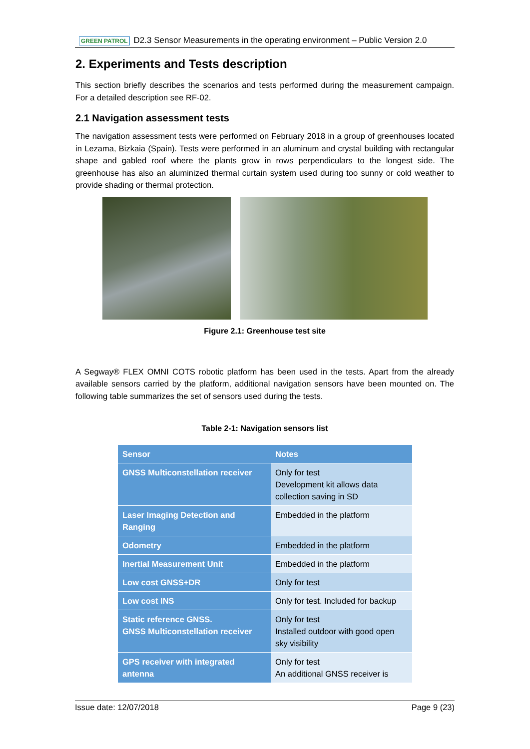GREEN PATROL D2.3 Sensor Measurements in the operating environment – Public Version 2.0
2. Experiments and Tests description
This section briefly describes the scenarios and tests performed during the measurement campaign. For a detailed description see RF-02.
2.1 Navigation assessment tests
The navigation assessment tests were performed on February 2018 in a group of greenhouses located in Lezama, Bizkaia (Spain). Tests were performed in an aluminum and crystal building with rectangular shape and gabled roof where the plants grow in rows perpendiculars to the longest side. The greenhouse has also an aluminized thermal curtain system used during too sunny or cold weather to provide shading or thermal protection.
Figure 2.1: Greenhouse test site
A Segway® FLEX OMNI COTS robotic platform has been used in the tests. Apart from the already available sensors carried by the platform, additional navigation sensors have been mounted on. The following table summarizes the set of sensors used during the tests.
Table 2-1: Navigation sensors list
| Sensor | Notes |
| --- | --- |
| GNSS Multiconstellation receiver | Only for test Development kit allows data collection saving in SD |
| Laser Imaging Detection and Ranging | Embedded in the platform |
| Odometry | Embedded in the platform |
| Inertial Measurement Unit | Embedded in the platform |
| Low cost GNSS+DR | Only for test |
| Low cost INS | Only for test. Included for backup |
| Static reference GNSS. GNSS Multiconstellation receiver | Only for test Installed outdoor with good open sky visibility |
| GPS receiver with integrated antenna | Only for test An additional GNSS receiver is |
Issue date: 12/07/2018 Page 9 (23)